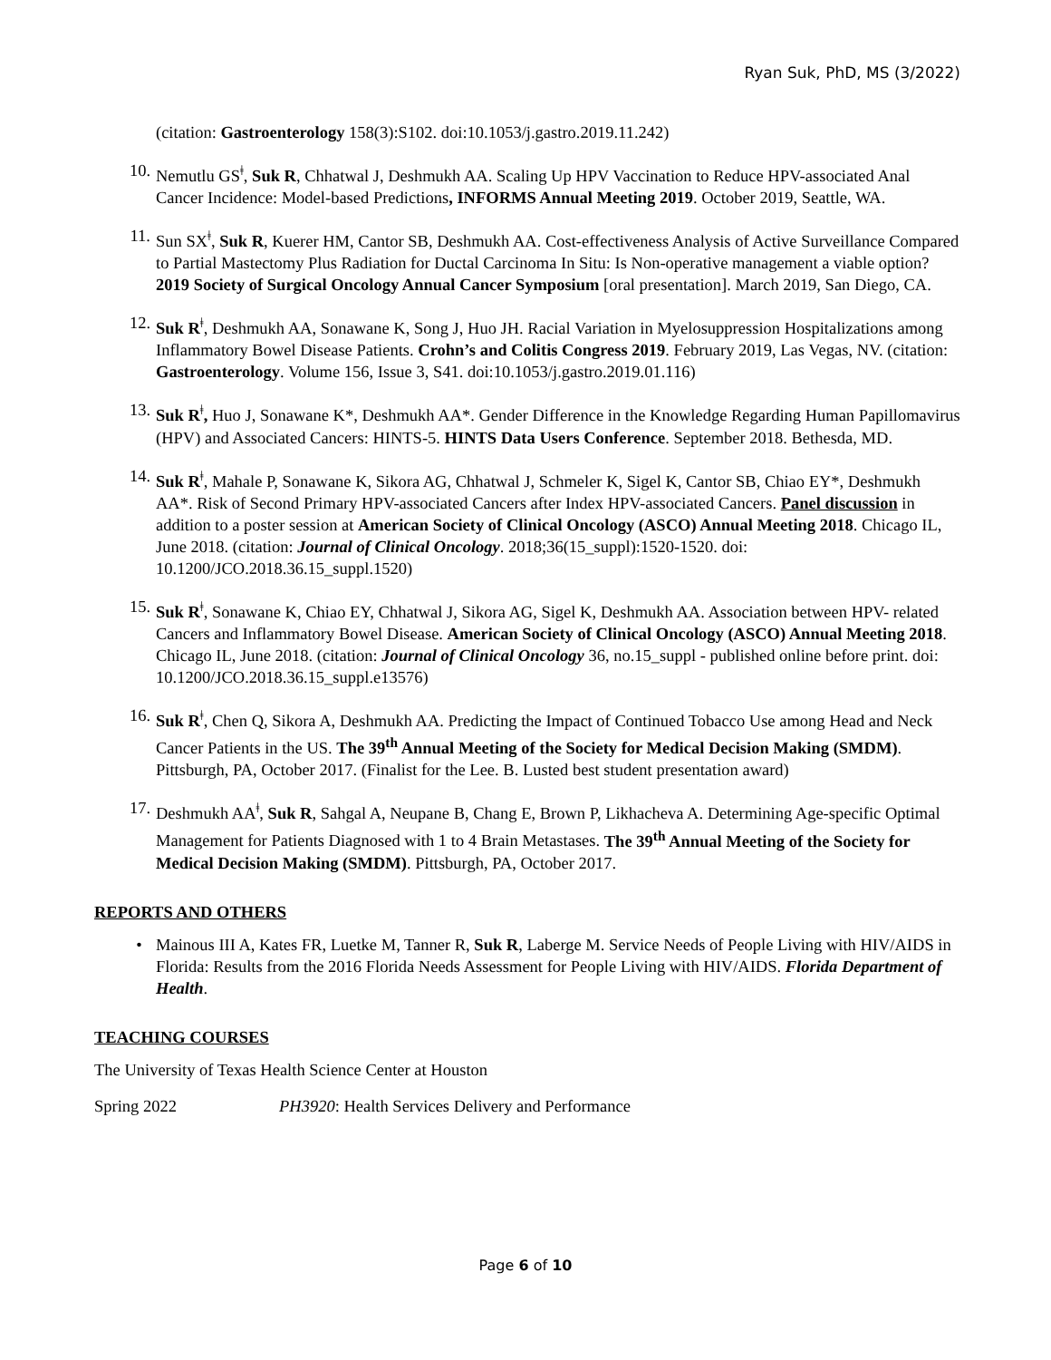Ryan Suk, PhD, MS (3/2022)
(citation: Gastroenterology 158(3):S102. doi:10.1053/j.gastro.2019.11.242)
10. Nemutlu GS<sup>ǂ</sup>, Suk R, Chhatwal J, Deshmukh AA. Scaling Up HPV Vaccination to Reduce HPV-associated Anal Cancer Incidence: Model-based Predictions, INFORMS Annual Meeting 2019. October 2019, Seattle, WA.
11. Sun SX<sup>ǂ</sup>, Suk R, Kuerer HM, Cantor SB, Deshmukh AA. Cost-effectiveness Analysis of Active Surveillance Compared to Partial Mastectomy Plus Radiation for Ductal Carcinoma In Situ: Is Non-operative management a viable option? 2019 Society of Surgical Oncology Annual Cancer Symposium [oral presentation]. March 2019, San Diego, CA.
12. Suk R<sup>ǂ</sup>, Deshmukh AA, Sonawane K, Song J, Huo JH. Racial Variation in Myelosuppression Hospitalizations among Inflammatory Bowel Disease Patients. Crohn’s and Colitis Congress 2019. February 2019, Las Vegas, NV. (citation: Gastroenterology. Volume 156, Issue 3, S41. doi:10.1053/j.gastro.2019.01.116)
13. Suk R<sup>ǂ</sup>, Huo J, Sonawane K*, Deshmukh AA*. Gender Difference in the Knowledge Regarding Human Papillomavirus (HPV) and Associated Cancers: HINTS-5. HINTS Data Users Conference. September 2018. Bethesda, MD.
14. Suk R<sup>ǂ</sup>, Mahale P, Sonawane K, Sikora AG, Chhatwal J, Schmeler K, Sigel K, Cantor SB, Chiao EY*, Deshmukh AA*. Risk of Second Primary HPV-associated Cancers after Index HPV-associated Cancers. Panel discussion in addition to a poster session at American Society of Clinical Oncology (ASCO) Annual Meeting 2018. Chicago IL, June 2018. (citation: Journal of Clinical Oncology. 2018;36(15_suppl):1520-1520. doi: 10.1200/JCO.2018.36.15_suppl.1520)
15. Suk R<sup>ǂ</sup>, Sonawane K, Chiao EY, Chhatwal J, Sikora AG, Sigel K, Deshmukh AA. Association between HPV- related Cancers and Inflammatory Bowel Disease. American Society of Clinical Oncology (ASCO) Annual Meeting 2018. Chicago IL, June 2018. (citation: Journal of Clinical Oncology 36, no.15_suppl - published online before print. doi: 10.1200/JCO.2018.36.15_suppl.e13576)
16. Suk R<sup>ǂ</sup>, Chen Q, Sikora A, Deshmukh AA. Predicting the Impact of Continued Tobacco Use among Head and Neck Cancer Patients in the US. The 39<sup>th</sup> Annual Meeting of the Society for Medical Decision Making (SMDM). Pittsburgh, PA, October 2017. (Finalist for the Lee. B. Lusted best student presentation award)
17. Deshmukh AA<sup>ǂ</sup>, Suk R, Sahgal A, Neupane B, Chang E, Brown P, Likhacheva A. Determining Age-specific Optimal Management for Patients Diagnosed with 1 to 4 Brain Metastases. The 39<sup>th</sup> Annual Meeting of the Society for Medical Decision Making (SMDM). Pittsburgh, PA, October 2017.
REPORTS AND OTHERS
• Mainous III A, Kates FR, Luetke M, Tanner R, Suk R, Laberge M. Service Needs of People Living with HIV/AIDS in Florida: Results from the 2016 Florida Needs Assessment for People Living with HIV/AIDS. Florida Department of Health.
TEACHING COURSES
The University of Texas Health Science Center at Houston
Spring 2022 PH3920: Health Services Delivery and Performance
Page 6 of 10